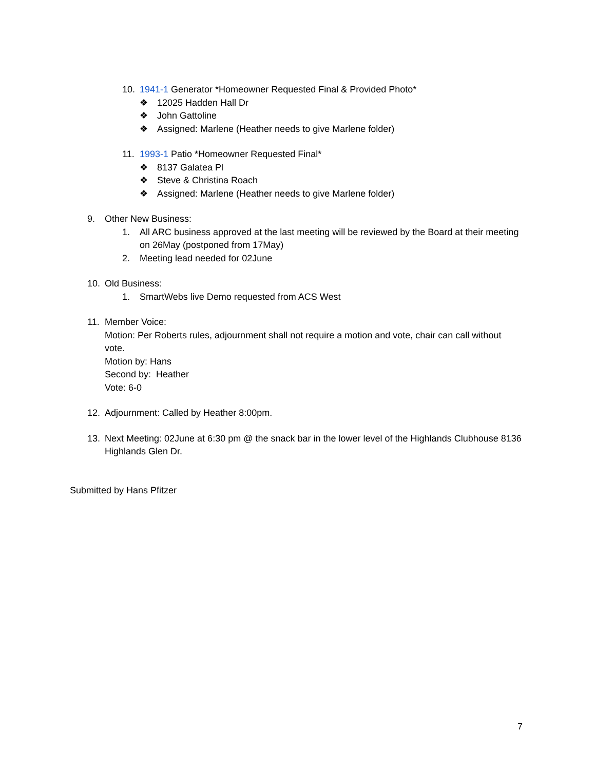10. 1941-1 Generator *Homeowner Requested Final & Provided Photo*
❖ 12025 Hadden Hall Dr
❖ John Gattoline
❖ Assigned: Marlene (Heather needs to give Marlene folder)
11. 1993-1 Patio *Homeowner Requested Final*
❖ 8137 Galatea Pl
❖ Steve & Christina Roach
❖ Assigned: Marlene (Heather needs to give Marlene folder)
9. Other New Business:
1. All ARC business approved at the last meeting will be reviewed by the Board at their meeting on 26May (postponed from 17May)
2. Meeting lead needed for 02June
10. Old Business:
1. SmartWebs live Demo requested from ACS West
11. Member Voice:
Motion: Per Roberts rules, adjournment shall not require a motion and vote, chair can call without vote.
Motion by: Hans
Second by: Heather
Vote: 6-0
12. Adjournment: Called by Heather 8:00pm.
13. Next Meeting: 02June at 6:30 pm @ the snack bar in the lower level of the Highlands Clubhouse 8136 Highlands Glen Dr.
Submitted by Hans Pfitzer
7